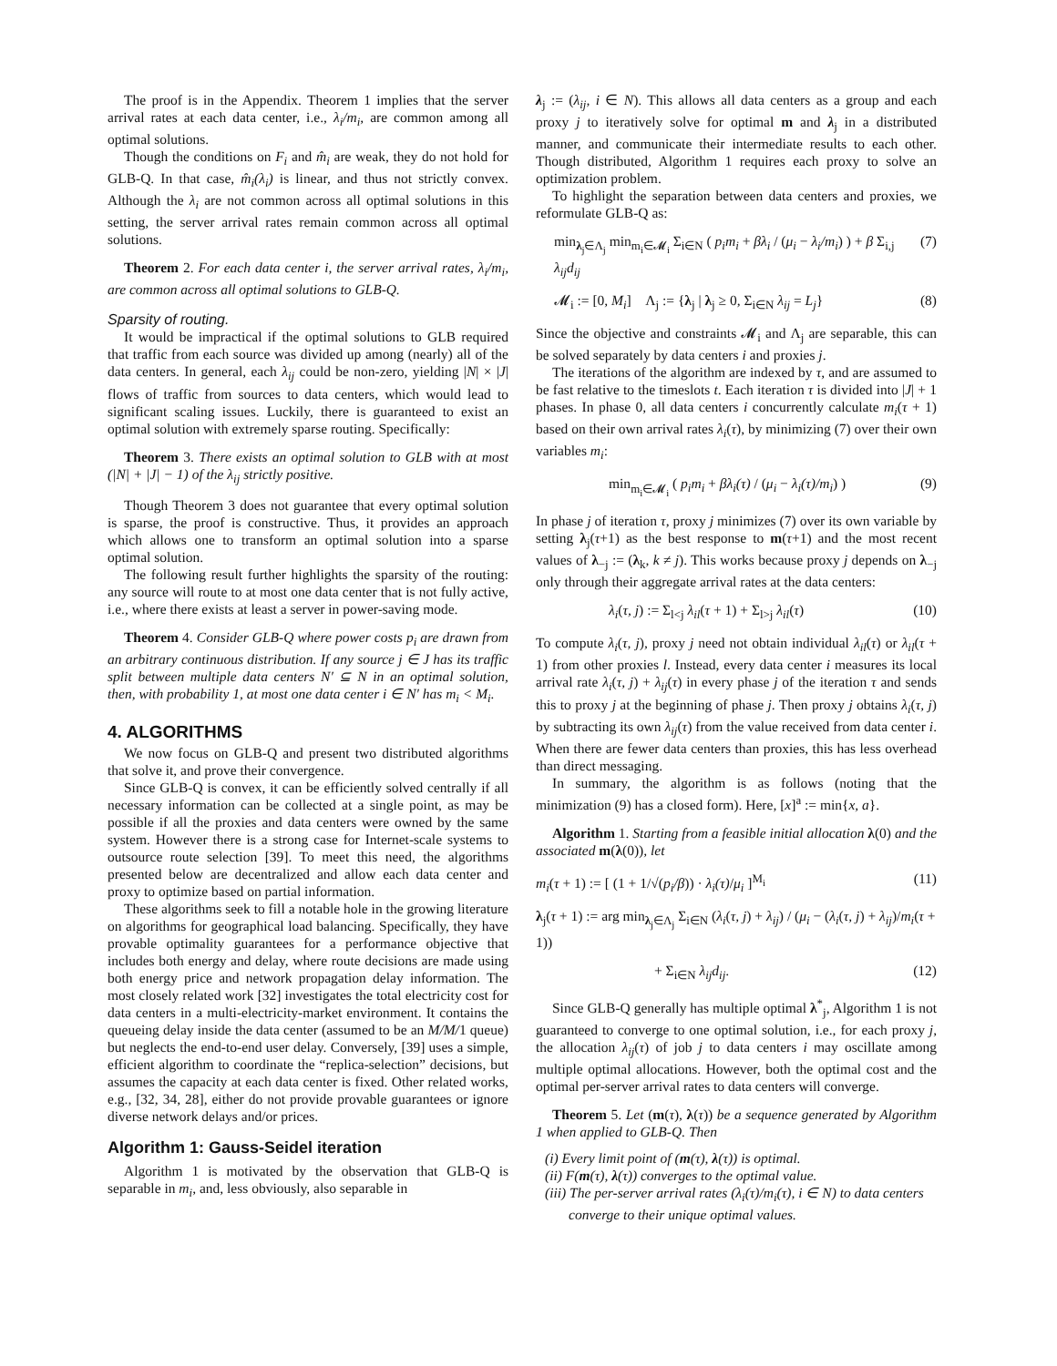The proof is in the Appendix. Theorem 1 implies that the server arrival rates at each data center, i.e., λ<sub>i</sub>/m<sub>i</sub>, are common among all optimal solutions.
Though the conditions on F<sub>i</sub> and m̂<sub>i</sub> are weak, they do not hold for GLB-Q. In that case, m̂<sub>i</sub>(λ<sub>i</sub>) is linear, and thus not strictly convex. Although the λ<sub>i</sub> are not common across all optimal solutions in this setting, the server arrival rates remain common across all optimal solutions.
Theorem 2. For each data center i, the server arrival rates, λ<sub>i</sub>/m<sub>i</sub>, are common across all optimal solutions to GLB-Q.
Sparsity of routing.
It would be impractical if the optimal solutions to GLB required that traffic from each source was divided up among (nearly) all of the data centers. In general, each λ<sub>ij</sub> could be non-zero, yielding |N| × |J| flows of traffic from sources to data centers, which would lead to significant scaling issues. Luckily, there is guaranteed to exist an optimal solution with extremely sparse routing. Specifically:
Theorem 3. There exists an optimal solution to GLB with at most (|N| + |J| − 1) of the λ<sub>ij</sub> strictly positive.
Though Theorem 3 does not guarantee that every optimal solution is sparse, the proof is constructive. Thus, it provides an approach which allows one to transform an optimal solution into a sparse optimal solution.
The following result further highlights the sparsity of the routing: any source will route to at most one data center that is not fully active, i.e., where there exists at least a server in power-saving mode.
Theorem 4. Consider GLB-Q where power costs p<sub>i</sub> are drawn from an arbitrary continuous distribution. If any source j ∈ J has its traffic split between multiple data centers N′ ⊆ N in an optimal solution, then, with probability 1, at most one data center i ∈ N′ has m<sub>i</sub> < M<sub>i</sub>.
4. ALGORITHMS
We now focus on GLB-Q and present two distributed algorithms that solve it, and prove their convergence.
Since GLB-Q is convex, it can be efficiently solved centrally if all necessary information can be collected at a single point, as may be possible if all the proxies and data centers were owned by the same system. However there is a strong case for Internet-scale systems to outsource route selection [39]. To meet this need, the algorithms presented below are decentralized and allow each data center and proxy to optimize based on partial information.
These algorithms seek to fill a notable hole in the growing literature on algorithms for geographical load balancing. Specifically, they have provable optimality guarantees for a performance objective that includes both energy and delay, where route decisions are made using both energy price and network propagation delay information. The most closely related work [32] investigates the total electricity cost for data centers in a multi-electricity-market environment. It contains the queueing delay inside the data center (assumed to be an M/M/1 queue) but neglects the end-to-end user delay. Conversely, [39] uses a simple, efficient algorithm to coordinate the “replica-selection” decisions, but assumes the capacity at each data center is fixed. Other related works, e.g., [32, 34, 28], either do not provide provable guarantees or ignore diverse network delays and/or prices.
Algorithm 1: Gauss-Seidel iteration
Algorithm 1 is motivated by the observation that GLB-Q is separable in m<sub>i</sub>, and, less obviously, also separable in
λ<sub>j</sub> := (λ<sub>ij</sub>, i ∈ N). This allows all data centers as a group and each proxy j to iteratively solve for optimal m and λ<sub>j</sub> in a distributed manner, and communicate their intermediate results to each other. Though distributed, Algorithm 1 requires each proxy to solve an optimization problem.
To highlight the separation between data centers and proxies, we reformulate GLB-Q as:
min<sub>λ<sub>j</sub>∈Λ<sub>j</sub></sub> min<sub>m<sub>i</sub>∈𝓜<sub>i</sub></sub> Σ<sub>i∈N</sub> ( p<sub>i</sub>m<sub>i</sub> + βλ<sub>i</sub> / (μ<sub>i</sub> − λ<sub>i</sub>/m<sub>i</sub>) ) + β Σ<sub>i,j</sub> λ<sub>ij</sub>d<sub>ij</sub> (7)
𝓜<sub>i</sub> := [0, M<sub>i</sub>] Λ<sub>j</sub> := {λ<sub>j</sub> | λ<sub>j</sub> ≥ 0, Σ<sub>i∈N</sub> λ<sub>ij</sub> = L<sub>j</sub>} (8)
Since the objective and constraints 𝓜<sub>i</sub> and Λ<sub>j</sub> are separable, this can be solved separately by data centers i and proxies j.
The iterations of the algorithm are indexed by τ, and are assumed to be fast relative to the timeslots t. Each iteration τ is divided into |J| + 1 phases. In phase 0, all data centers i concurrently calculate m<sub>i</sub>(τ + 1) based on their own arrival rates λ<sub>i</sub>(τ), by minimizing (7) over their own variables m<sub>i</sub>:
min<sub>m<sub>i</sub>∈𝓜<sub>i</sub></sub> ( p<sub>i</sub>m<sub>i</sub> + βλ<sub>i</sub>(τ) / (μ<sub>i</sub> − λ<sub>i</sub>(τ)/m<sub>i</sub>) ) (9)
In phase j of iteration τ, proxy j minimizes (7) over its own variable by setting λ<sub>j</sub>(τ+1) as the best response to m(τ+1) and the most recent values of λ<sub>−j</sub> := (λ<sub>k</sub>, k ≠ j). This works because proxy j depends on λ<sub>−j</sub> only through their aggregate arrival rates at the data centers:
λ<sub>i</sub>(τ, j) := Σ<sub>l<j</sub> λ<sub>il</sub>(τ + 1) + Σ<sub>l>j</sub> λ<sub>il</sub>(τ) (10)
To compute λ<sub>i</sub>(τ, j), proxy j need not obtain individual λ<sub>il</sub>(τ) or λ<sub>il</sub>(τ + 1) from other proxies l. Instead, every data center i measures its local arrival rate λ<sub>i</sub>(τ, j) + λ<sub>ij</sub>(τ) in every phase j of the iteration τ and sends this to proxy j at the beginning of phase j. Then proxy j obtains λ<sub>i</sub>(τ, j) by subtracting its own λ<sub>ij</sub>(τ) from the value received from data center i. When there are fewer data centers than proxies, this has less overhead than direct messaging.
In summary, the algorithm is as follows (noting that the minimization (9) has a closed form). Here, [x]<sup>a</sup> := min{x, a}.
Algorithm 1. Starting from a feasible initial allocation λ(0) and the associated m(λ(0)), let
m<sub>i</sub>(τ + 1) := [ (1 + 1/√(p<sub>i</sub>/β)) · λ<sub>i</sub>(τ)/μ<sub>i</sub> ]<sup>M<sub>i</sub></sup> (11)
λ<sub>j</sub>(τ + 1) := arg min<sub>λ<sub>j</sub>∈Λ<sub>j</sub></sub> Σ<sub>i∈N</sub> (λ<sub>i</sub>(τ, j) + λ<sub>ij</sub>) / (μ<sub>i</sub> − (λ<sub>i</sub>(τ, j) + λ<sub>ij</sub>)/m<sub>i</sub>(τ + 1))
+ Σ<sub>i∈N</sub> λ<sub>ij</sub>d<sub>ij</sub>. (12)
Since GLB-Q generally has multiple optimal λ<sup>*</sup><sub>j</sub>, Algorithm 1 is not guaranteed to converge to one optimal solution, i.e., for each proxy j, the allocation λ<sub>ij</sub>(τ) of job j to data centers i may oscillate among multiple optimal allocations. However, both the optimal cost and the optimal per-server arrival rates to data centers will converge.
Theorem 5. Let (m(τ), λ(τ)) be a sequence generated by Algorithm 1 when applied to GLB-Q. Then
(i) Every limit point of (m(τ), λ(τ)) is optimal.
(ii) F(m(τ), λ(τ)) converges to the optimal value.
(iii) The per-server arrival rates (λ<sub>i</sub>(τ)/m<sub>i</sub>(τ), i ∈ N) to data centers converge to their unique optimal values.